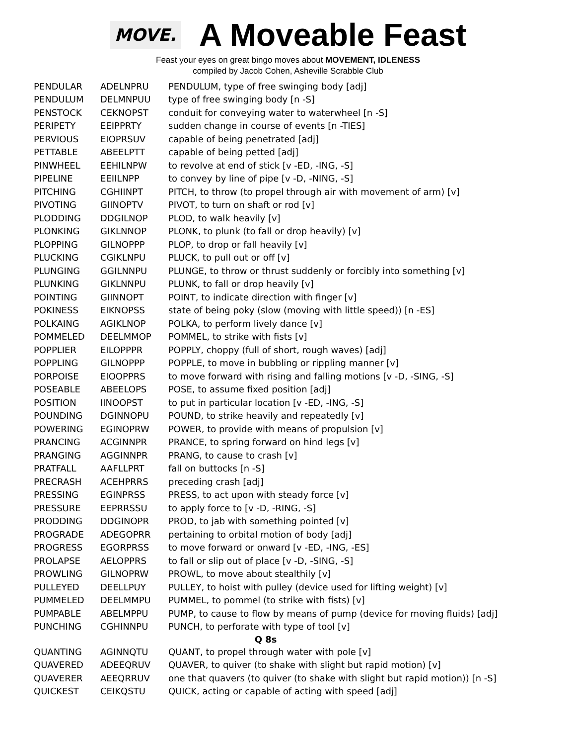MOVE.
A Moveable Feast
Feast your eyes on great bingo moves about MOVEMENT, IDLENESS
compiled by Jacob Cohen, Asheville Scrabble Club
| PENDULAR | ADELNPRU | PENDULUM, type of free swinging body [adj] |
| PENDULUM | DELMNPUU | type of free swinging body [n -S] |
| PENSTOCK | CEKNOPST | conduit for conveying water to waterwheel [n -S] |
| PERIPETY | EEIPPRTY | sudden change in course of events [n -TIES] |
| PERVIOUS | EIOPRSUV | capable of being penetrated [adj] |
| PETTABLE | ABEELPTT | capable of being petted [adj] |
| PINWHEEL | EEHILNPW | to revolve at end of stick [v -ED, -ING, -S] |
| PIPELINE | EEIILNPP | to convey by line of pipe [v -D, -NING, -S] |
| PITCHING | CGHIINPT | PITCH, to throw (to propel through air with movement of arm) [v] |
| PIVOTING | GIINOPTV | PIVOT, to turn on shaft or rod [v] |
| PLODDING | DDGILNOP | PLOD, to walk heavily [v] |
| PLONKING | GIKLNNOP | PLONK, to plunk (to fall or drop heavily) [v] |
| PLOPPING | GILNOPPP | PLOP, to drop or fall heavily [v] |
| PLUCKING | CGIKLNPU | PLUCK, to pull out or off [v] |
| PLUNGING | GGILNNPU | PLUNGE, to throw or thrust suddenly or forcibly into something [v] |
| PLUNKING | GIKLNNPU | PLUNK, to fall or drop heavily [v] |
| POINTING | GIINNOPT | POINT, to indicate direction with finger [v] |
| POKINESS | EIKNOPSS | state of being poky (slow (moving with little speed)) [n -ES] |
| POLKAING | AGIKLNOP | POLKA, to perform lively dance [v] |
| POMMELED | DEELMMOP | POMMEL, to strike with fists [v] |
| POPPLIER | EILOPPPR | POPPLY, choppy (full of short, rough waves) [adj] |
| POPPLING | GILNOPPP | POPPLE, to move in bubbling or rippling manner [v] |
| PORPOISE | EIOOPPRS | to move forward with rising and falling motions [v -D, -SING, -S] |
| POSEABLE | ABEELOPS | POSE, to assume fixed position [adj] |
| POSITION | IINOOPST | to put in particular location [v -ED, -ING, -S] |
| POUNDING | DGINNOPU | POUND, to strike heavily and repeatedly [v] |
| POWERING | EGINOPRW | POWER, to provide with means of propulsion [v] |
| PRANCING | ACGINNPR | PRANCE, to spring forward on hind legs [v] |
| PRANGING | AGGINNPR | PRANG, to cause to crash [v] |
| PRATFALL | AAFLLPRT | fall on buttocks [n -S] |
| PRECRASH | ACEHPRRS | preceding crash [adj] |
| PRESSING | EGINPRSS | PRESS, to act upon with steady force [v] |
| PRESSURE | EEPRRSSU | to apply force to [v -D, -RING, -S] |
| PRODDING | DDGINOPR | PROD, to jab with something pointed [v] |
| PROGRADE | ADEGOPRR | pertaining to orbital motion of body [adj] |
| PROGRESS | EGORPRSS | to move forward or onward [v -ED, -ING, -ES] |
| PROLAPSE | AELOPPRS | to fall or slip out of place [v -D, -SING, -S] |
| PROWLING | GILNOPRW | PROWL, to move about stealthily [v] |
| PULLEYED | DEELLPUY | PULLEY, to hoist with pulley (device used for lifting weight) [v] |
| PUMMELED | DEELMMPU | PUMMEL, to pommel (to strike with fists) [v] |
| PUMPABLE | ABELMPPU | PUMP, to cause to flow by means of pump (device for moving fluids) [adj] |
| PUNCHING | CGHINNPU | PUNCH, to perforate with type of tool [v] |
| Q 8s | | |
| QUANTING | AGINNQTU | QUANT, to propel through water with pole [v] |
| QUAVERED | ADEEQRUV | QUAVER, to quiver (to shake with slight but rapid motion) [v] |
| QUAVERER | AEEQRRUV | one that quavers (to quiver (to shake with slight but rapid motion)) [n -S] |
| QUICKEST | CEIKQSTU | QUICK, acting or capable of acting with speed [adj] |